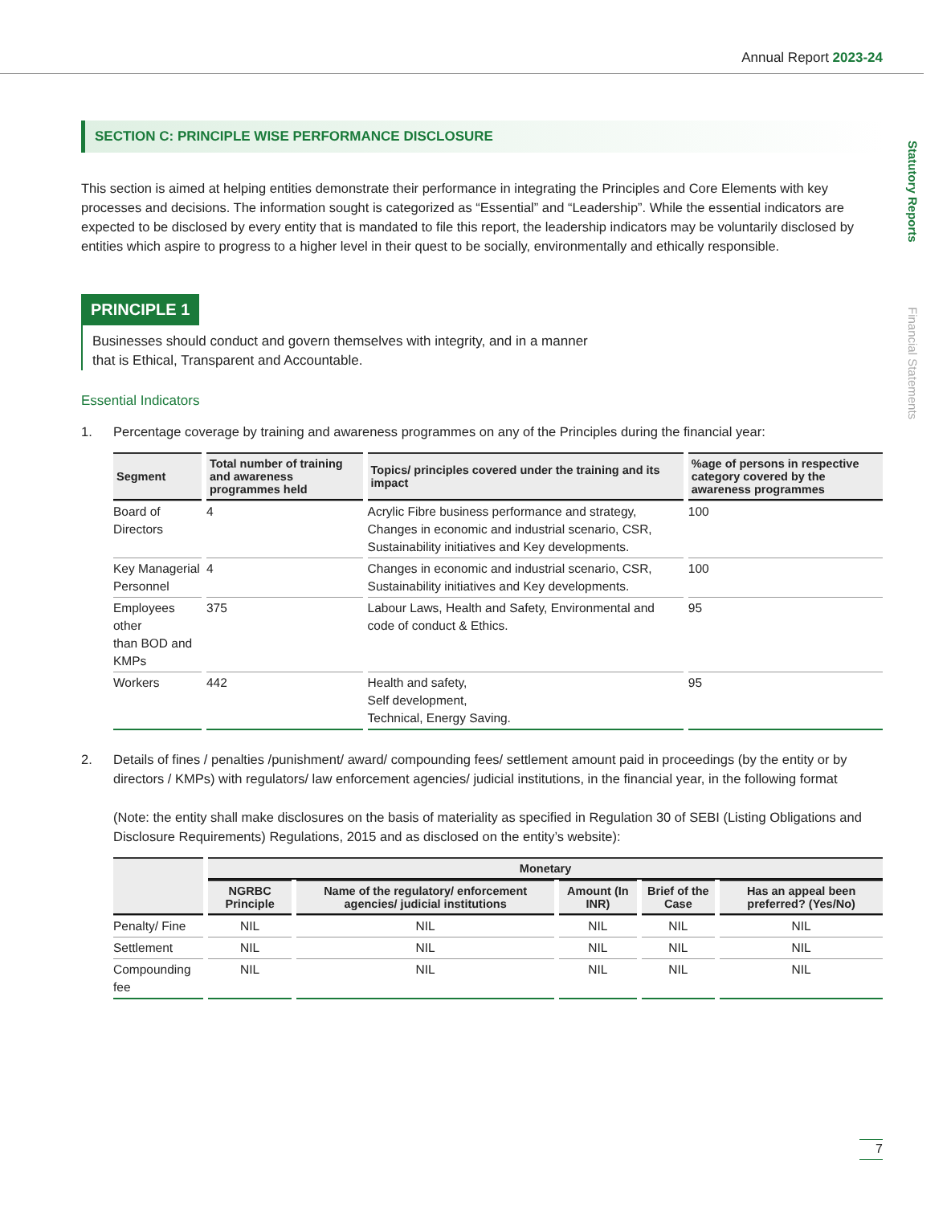Statutory Reports
Financial Statements
Annual Report 2023-24
SECTION C: PRINCIPLE WISE PERFORMANCE DISCLOSURE
This section is aimed at helping entities demonstrate their performance in integrating the Principles and Core Elements with key processes and decisions. The information sought is categorized as “Essential” and “Leadership”. While the essential indicators are expected to be disclosed by every entity that is mandated to file this report, the leadership indicators may be voluntarily disclosed by entities which aspire to progress to a higher level in their quest to be socially, environmentally and ethically responsible.
PRINCIPLE 1
Businesses should conduct and govern themselves with integrity, and in a manner
that is Ethical, Transparent and Accountable.
Essential Indicators
1. Percentage coverage by training and awareness programmes on any of the Principles during the financial year:
| Segment | Total number of training and awareness programmes held | Topics/ principles covered under the training and its impact | %age of persons in respective category covered by the awareness programmes |
| --- | --- | --- | --- |
| Board of Directors | 4 | Acrylic Fibre business performance and strategy, Changes in economic and industrial scenario, CSR, Sustainability initiatives and Key developments. | 100 |
| Key Managerial Personnel | 4 | Changes in economic and industrial scenario, CSR, Sustainability initiatives and Key developments. | 100 |
| Employees other than BOD and KMPs | 375 | Labour Laws, Health and Safety, Environmental and code of conduct & Ethics. | 95 |
| Workers | 442 | Health and safety, Self development, Technical, Energy Saving. | 95 |
2. Details of fines / penalties /punishment/ award/ compounding fees/ settlement amount paid in proceedings (by the entity or by directors / KMPs) with regulators/ law enforcement agencies/ judicial institutions, in the financial year, in the following format
(Note: the entity shall make disclosures on the basis of materiality as specified in Regulation 30 of SEBI (Listing Obligations and Disclosure Requirements) Regulations, 2015 and as disclosed on the entity’s website):
| | Monetary | | | | |
| --- | --- | --- | --- | --- | --- |
| | NGRBC Principle | Name of the regulatory/ enforcement agencies/ judicial institutions | Amount (In INR) | Brief of the Case | Has an appeal been preferred? (Yes/No) |
| Penalty/ Fine | NIL | NIL | NIL | NIL | NIL |
| Settlement | NIL | NIL | NIL | NIL | NIL |
| Compounding fee | NIL | NIL | NIL | NIL | NIL |
7